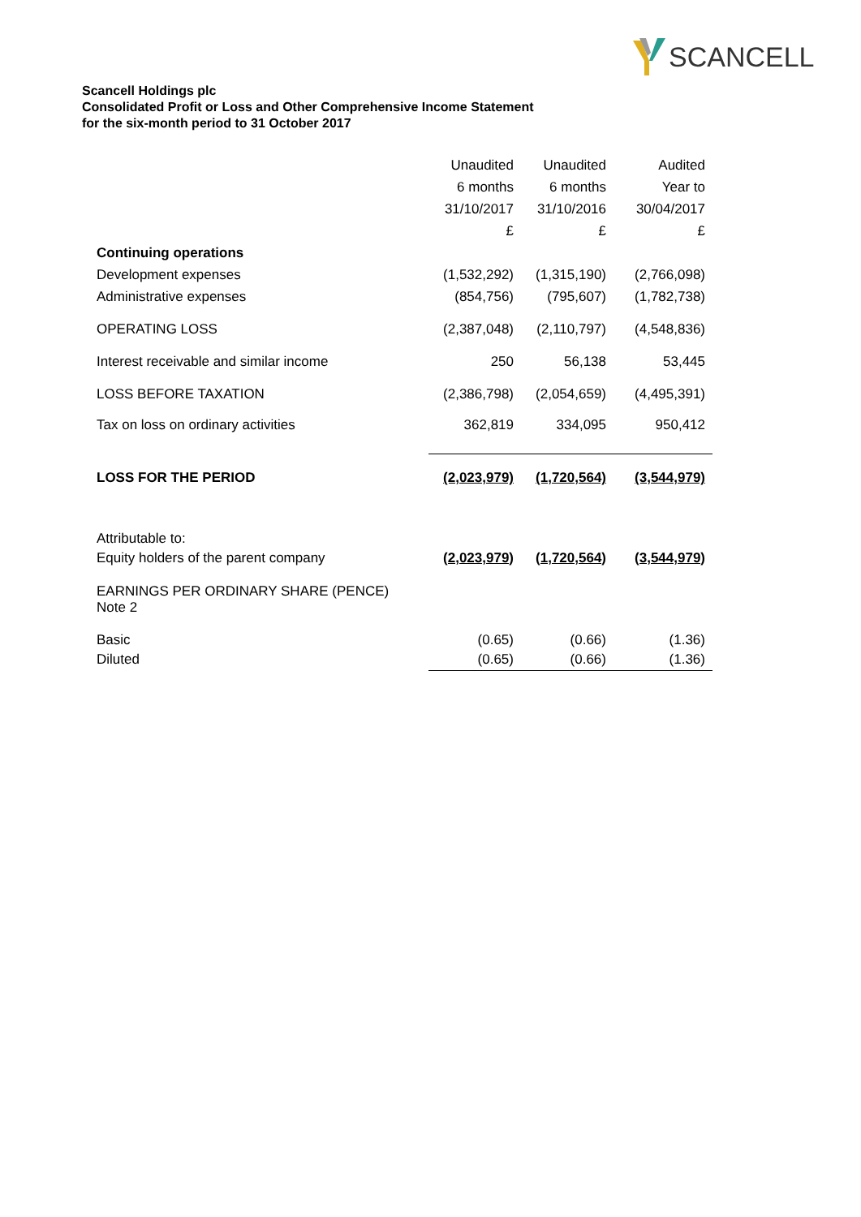SCANCELL
Scancell Holdings plc
Consolidated Profit or Loss and Other Comprehensive Income Statement
for the six-month period to 31 October 2017
| | Unaudited | Unaudited | Audited |
| | 6 months | 6 months | Year to |
| | 31/10/2017 | 31/10/2016 | 30/04/2017 |
| | £ | £ | £ |
| Continuing operations | | | |
| Development expenses | (1,532,292) | (1,315,190) | (2,766,098) |
| Administrative expenses | (854,756) | (795,607) | (1,782,738) |
| OPERATING LOSS | (2,387,048) | (2,110,797) | (4,548,836) |
| Interest receivable and similar income | 250 | 56,138 | 53,445 |
| LOSS BEFORE TAXATION | (2,386,798) | (2,054,659) | (4,495,391) |
| Tax on loss on ordinary activities | 362,819 | 334,095 | 950,412 |
| LOSS FOR THE PERIOD | (2,023,979) | (1,720,564) | (3,544,979) |
| Attributable to: | | | |
| Equity holders of the parent company | (2,023,979) | (1,720,564) | (3,544,979) |
| EARNINGS PER ORDINARY SHARE (PENCE) Note 2 | | | |
| Basic | (0.65) | (0.66) | (1.36) |
| Diluted | (0.65) | (0.66) | (1.36) |